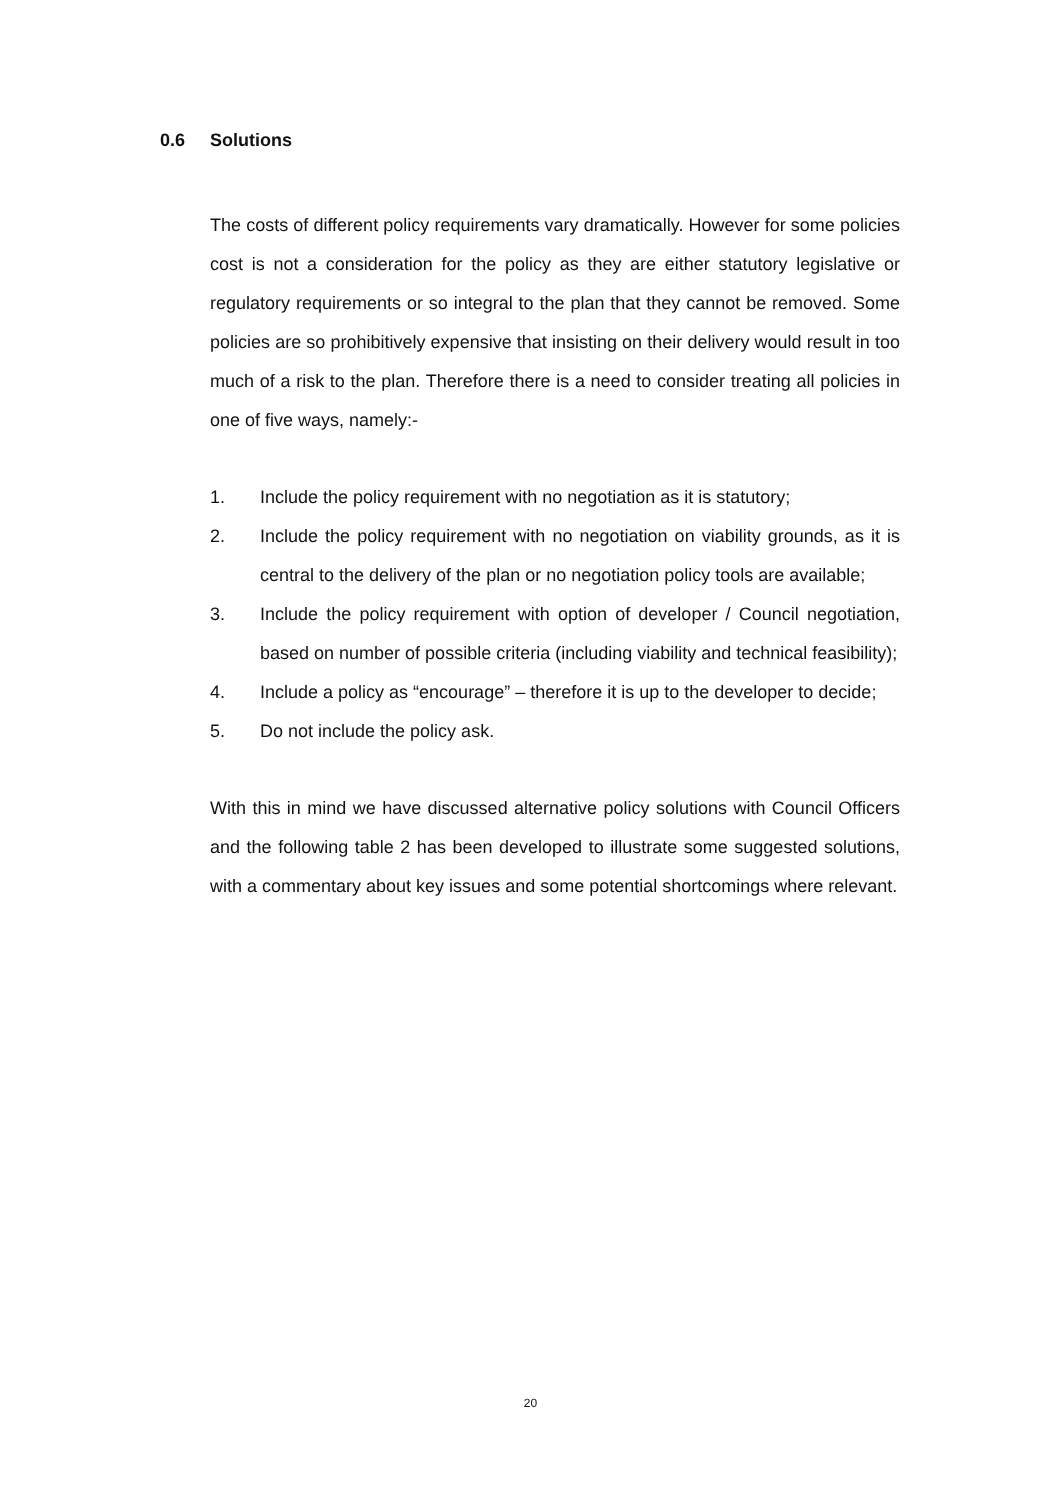0.6 Solutions
The costs of different policy requirements vary dramatically. However for some policies cost is not a consideration for the policy as they are either statutory legislative or regulatory requirements or so integral to the plan that they cannot be removed. Some policies are so prohibitively expensive that insisting on their delivery would result in too much of a risk to the plan. Therefore there is a need to consider treating all policies in one of five ways, namely:-
1. Include the policy requirement with no negotiation as it is statutory;
2. Include the policy requirement with no negotiation on viability grounds, as it is central to the delivery of the plan or no negotiation policy tools are available;
3. Include the policy requirement with option of developer / Council negotiation, based on number of possible criteria (including viability and technical feasibility);
4. Include a policy as “encourage” – therefore it is up to the developer to decide;
5. Do not include the policy ask.
With this in mind we have discussed alternative policy solutions with Council Officers and the following table 2 has been developed to illustrate some suggested solutions, with a commentary about key issues and some potential shortcomings where relevant.
20